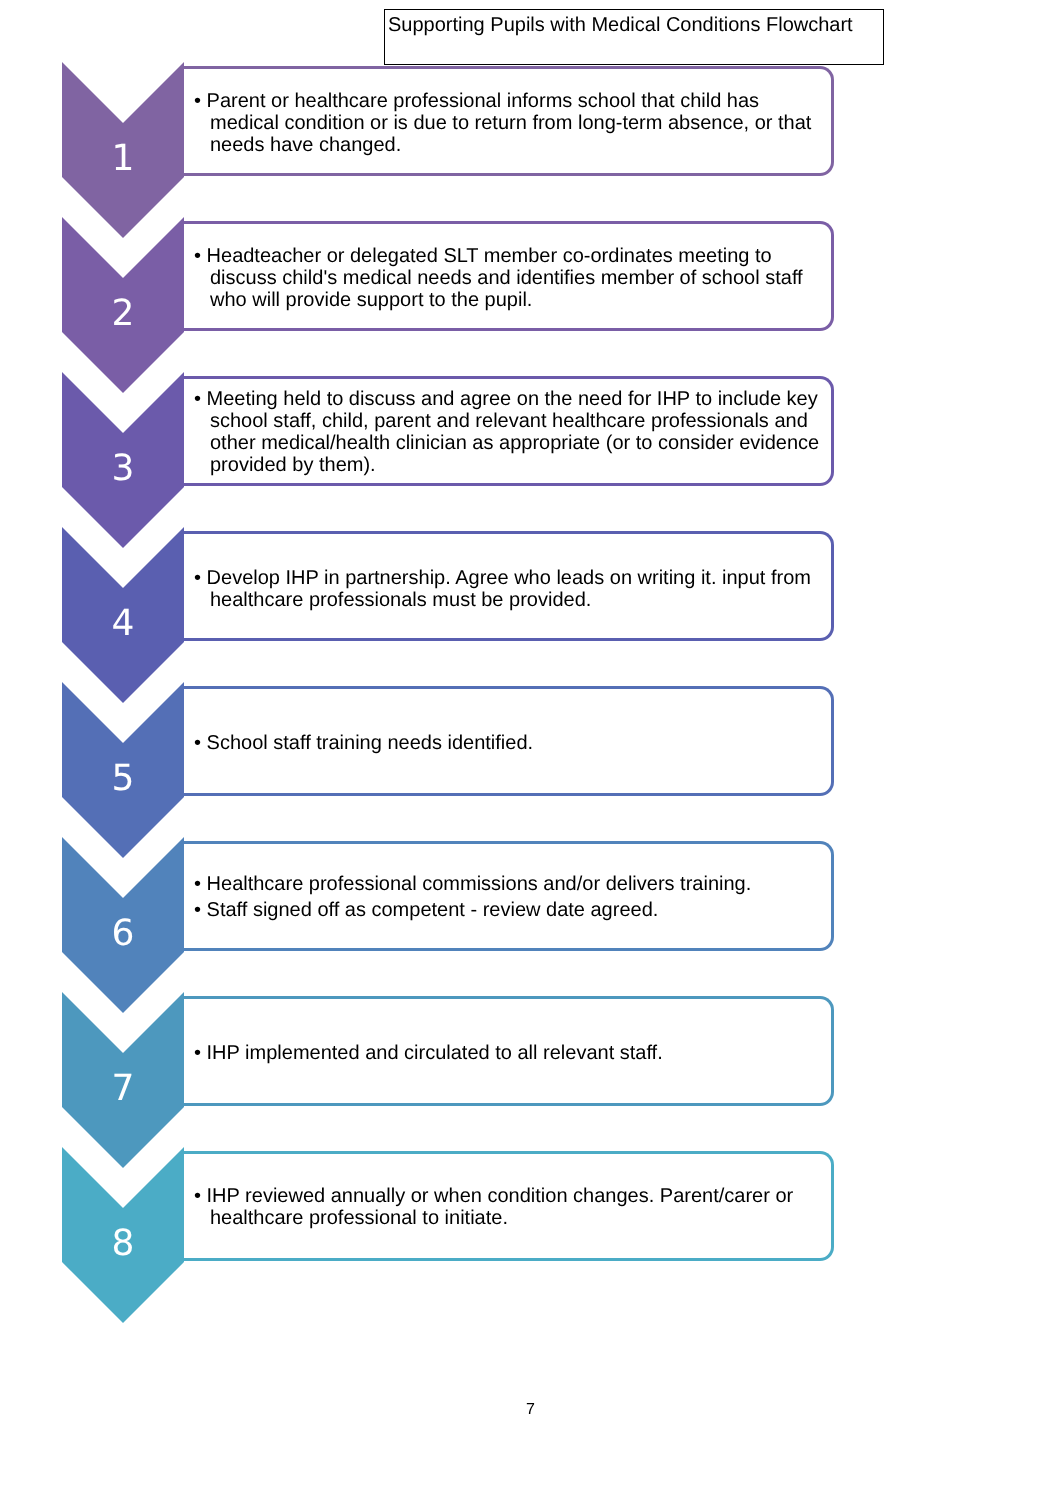Supporting Pupils with Medical Conditions Flowchart
1
• Parent or healthcare professional informs school that child has medical condition or is due to return from long-term absence, or that needs have changed.
2
• Headteacher or delegated SLT member co-ordinates meeting to discuss child's medical needs and identifies member of school staff who will provide support to the pupil.
3
• Meeting held to discuss and agree on the need for IHP to include key school staff, child, parent and relevant healthcare professionals and other medical/health clinician as appropriate (or to consider evidence provided by them).
4
• Develop IHP in partnership. Agree who leads on writing it. input from healthcare professionals must be provided.
5
• School staff training needs identified.
6
• Healthcare professional commissions and/or delivers training.
• Staff signed off as competent - review date agreed.
7
• IHP implemented and circulated to all relevant staff.
8
• IHP reviewed annually or when condition changes. Parent/carer or healthcare professional to initiate.
7